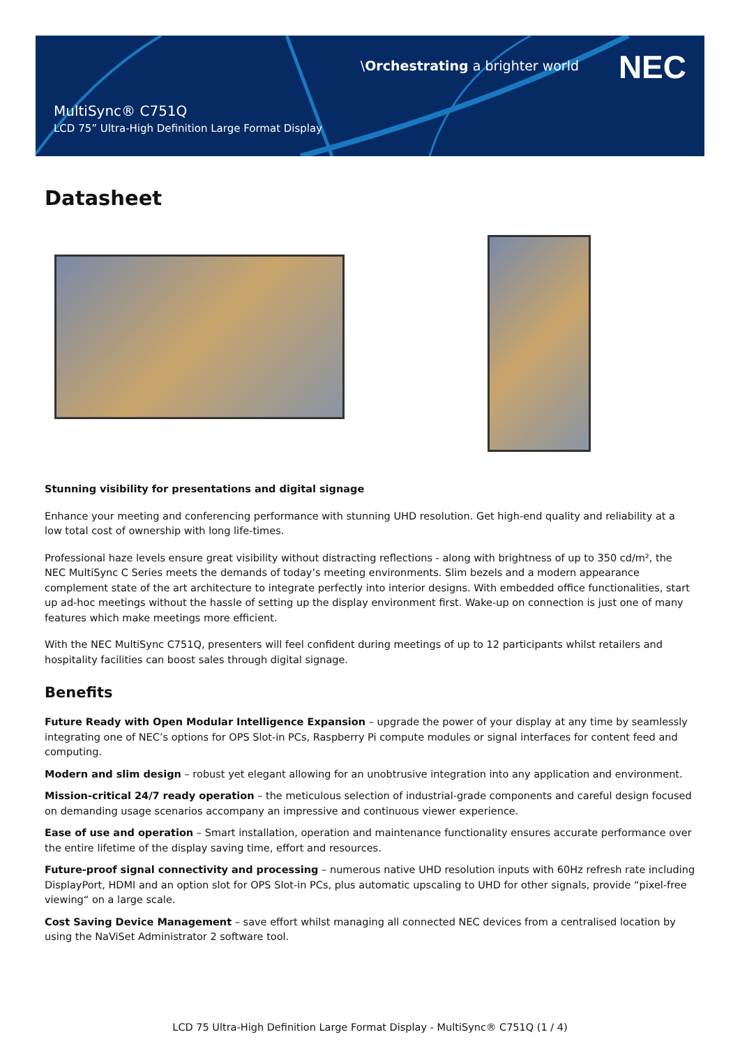\Orchestrating a brighter world
NEC
MultiSync® C751Q
LCD 75” Ultra-High Definition Large Format Display
Datasheet
Stunning visibility for presentations and digital signage
Enhance your meeting and conferencing performance with stunning UHD resolution. Get high-end quality and reliability at a low total cost of ownership with long life-times.
Professional haze levels ensure great visibility without distracting reflections - along with brightness of up to 350 cd/m², the NEC MultiSync C Series meets the demands of today’s meeting environments. Slim bezels and a modern appearance complement state of the art architecture to integrate perfectly into interior designs. With embedded office functionalities, start up ad-hoc meetings without the hassle of setting up the display environment first. Wake-up on connection is just one of many features which make meetings more efficient.
With the NEC MultiSync C751Q, presenters will feel confident during meetings of up to 12 participants whilst retailers and hospitality facilities can boost sales through digital signage.
Benefits
Future Ready with Open Modular Intelligence Expansion – upgrade the power of your display at any time by seamlessly integrating one of NEC’s options for OPS Slot-in PCs, Raspberry Pi compute modules or signal interfaces for content feed and computing.
Modern and slim design – robust yet elegant allowing for an unobtrusive integration into any application and environment.
Mission-critical 24/7 ready operation – the meticulous selection of industrial-grade components and careful design focused on demanding usage scenarios accompany an impressive and continuous viewer experience.
Ease of use and operation – Smart installation, operation and maintenance functionality ensures accurate performance over the entire lifetime of the display saving time, effort and resources.
Future-proof signal connectivity and processing – numerous native UHD resolution inputs with 60Hz refresh rate including DisplayPort, HDMI and an option slot for OPS Slot-in PCs, plus automatic upscaling to UHD for other signals, provide “pixel-free viewing“ on a large scale.
Cost Saving Device Management – save effort whilst managing all connected NEC devices from a centralised location by using the NaViSet Administrator 2 software tool.
LCD 75 Ultra-High Definition Large Format Display - MultiSync® C751Q (1 / 4)